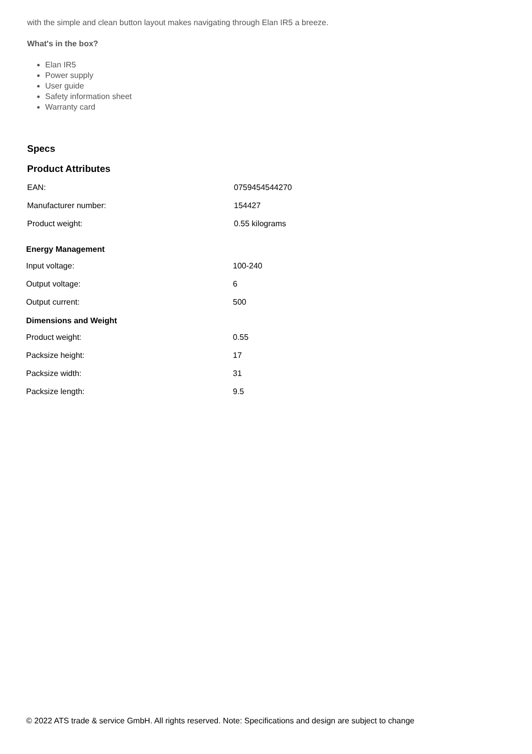with the simple and clean button layout makes navigating through Elan IR5 a breeze.
What's in the box?
Elan IR5
Power supply
User guide
Safety information sheet
Warranty card
Specs
Product Attributes
| EAN: | 0759454544270 |
| Manufacturer number: | 154427 |
| Product weight: | 0.55 kilograms |
Energy Management
| Input voltage: | 100-240 |
| Output voltage: | 6 |
| Output current: | 500 |
Dimensions and Weight
| Product weight: | 0.55 |
| Packsize height: | 17 |
| Packsize width: | 31 |
| Packsize length: | 9.5 |
© 2022 ATS trade & service GmbH. All rights reserved. Note: Specifications and design are subject to change